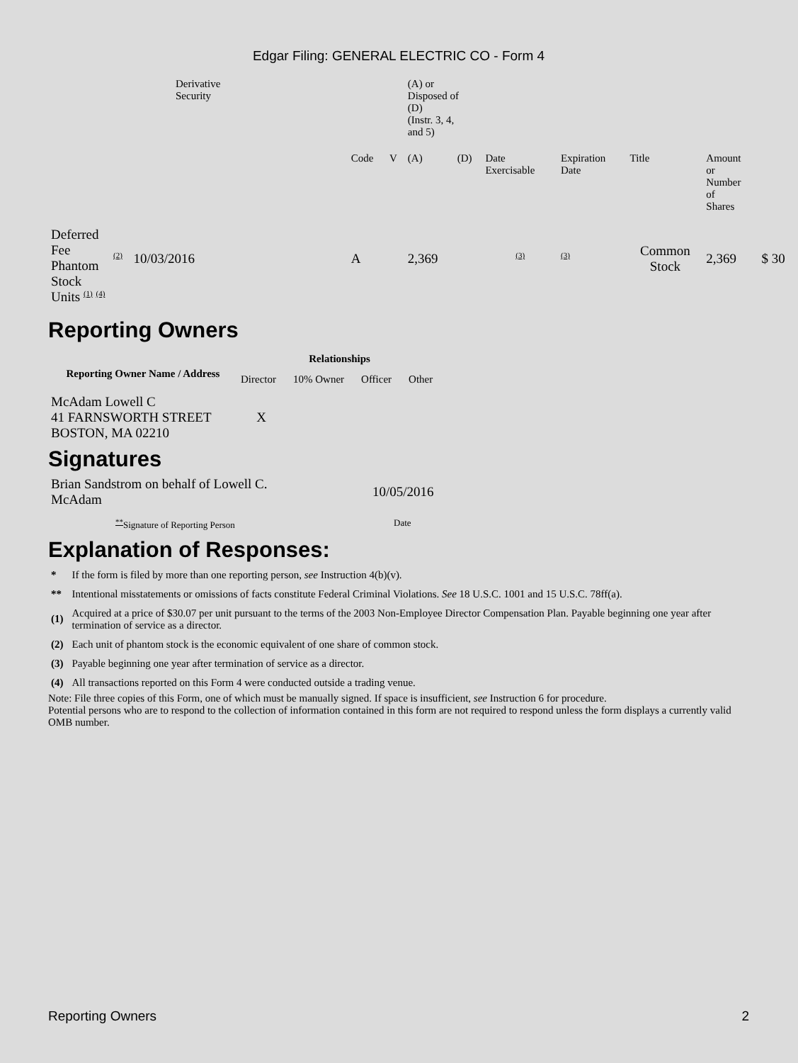Edgar Filing: GENERAL ELECTRIC CO - Form 4
| | Derivative Security | | | | | (A) or Disposed of (D) (Instr. 3, 4, and 5) | | | | | | |
| | | | | Code | V | (A) | (D) | Date Exercisable | Expiration Date | Title | Amount or Number of Shares | |
| Deferred Fee Phantom Stock Units <sup>(1)</sup> <sup>(4)</sup> | <sup>(2)</sup> | 10/03/2016 | | A | | 2,369 | | <sup>(3)</sup> | <sup>(3)</sup> | Common Stock | 2,369 | $ 30 |
Reporting Owners
| Reporting Owner Name / Address | Relationships | | | |
| --- | --- | --- | --- | --- |
| | Director | 10% Owner | Officer | Other |
| McAdam Lowell C 41 FARNSWORTH STREET BOSTON, MA 02210 | X | | | |
Signatures
| Brian Sandstrom on behalf of Lowell C. McAdam | 10/05/2016 |
| <sup>**</sup> Signature of Reporting Person | Date |
Explanation of Responses:
| * | If the form is filed by more than one reporting person, see Instruction 4(b)(v). |
| ** | Intentional misstatements or omissions of facts constitute Federal Criminal Violations. See 18 U.S.C. 1001 and 15 U.S.C. 78ff(a). |
| (1) | Acquired at a price of $30.07 per unit pursuant to the terms of the 2003 Non-Employee Director Compensation Plan. Payable beginning one year after termination of service as a director. |
| (2) | Each unit of phantom stock is the economic equivalent of one share of common stock. |
| (3) | Payable beginning one year after termination of service as a director. |
| (4) | All transactions reported on this Form 4 were conducted outside a trading venue. |
Note: File three copies of this Form, one of which must be manually signed. If space is insufficient, see Instruction 6 for procedure.
Potential persons who are to respond to the collection of information contained in this form are not required to respond unless the form displays a currently valid OMB number.
Reporting Owners 2